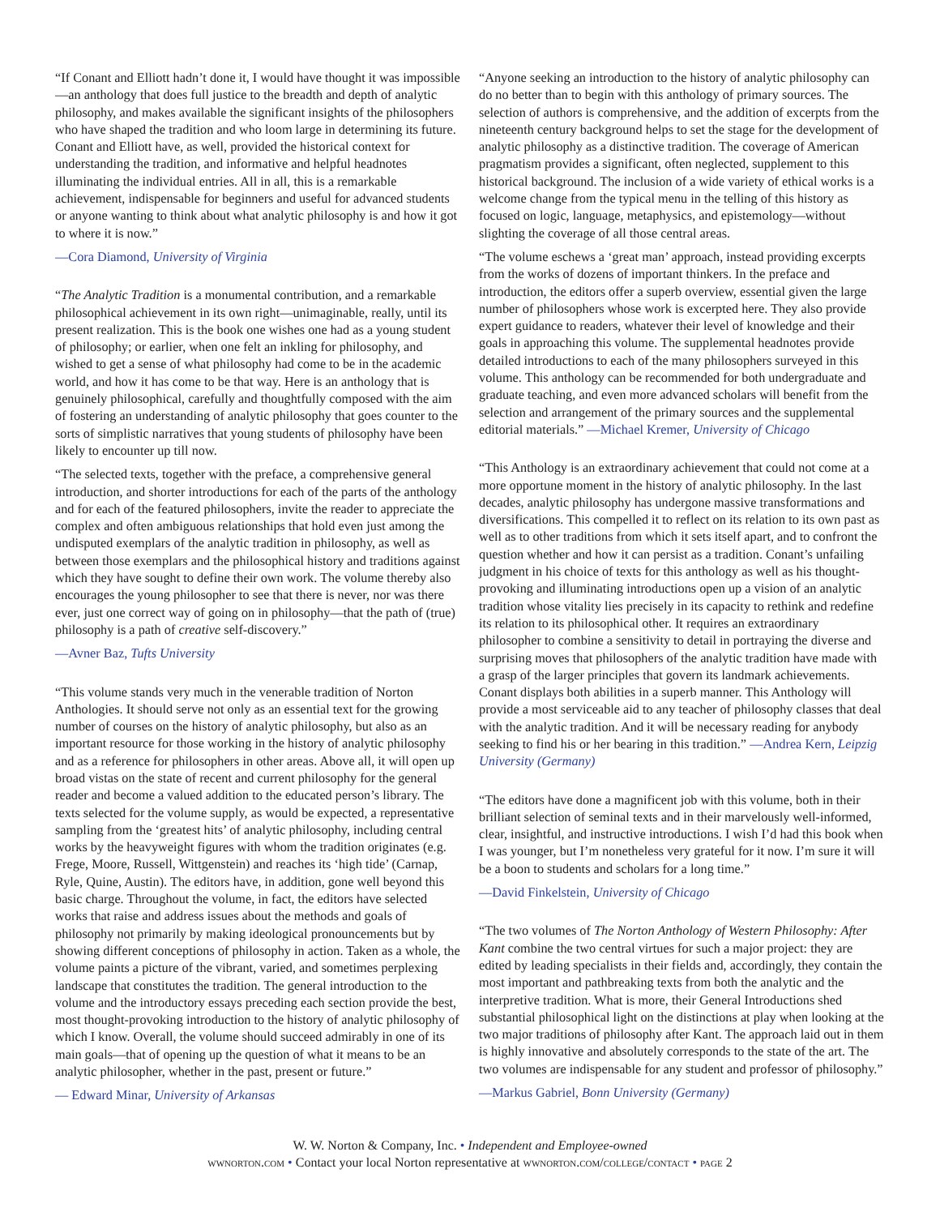“If Conant and Elliott hadn’t done it, I would have thought it was impossible—an anthology that does full justice to the breadth and depth of analytic philosophy, and makes available the significant insights of the philosophers who have shaped the tradition and who loom large in determining its future. Conant and Elliott have, as well, provided the historical context for understanding the tradition, and informative and helpful headnotes illuminating the individual entries. All in all, this is a remarkable achievement, indispensable for beginners and useful for advanced students or anyone wanting to think about what analytic philosophy is and how it got to where it is now.”
—Cora Diamond, University of Virginia
“The Analytic Tradition is a monumental contribution, and a remarkable philosophical achievement in its own right—unimaginable, really, until its present realization. This is the book one wishes one had as a young student of philosophy; or earlier, when one felt an inkling for philosophy, and wished to get a sense of what philosophy had come to be in the academic world, and how it has come to be that way. Here is an anthology that is genuinely philosophical, carefully and thoughtfully composed with the aim of fostering an understanding of analytic philosophy that goes counter to the sorts of simplistic narratives that young students of philosophy have been likely to encounter up till now.
“The selected texts, together with the preface, a comprehensive general introduction, and shorter introductions for each of the parts of the anthology and for each of the featured philosophers, invite the reader to appreciate the complex and often ambiguous relationships that hold even just among the undisputed exemplars of the analytic tradition in philosophy, as well as between those exemplars and the philosophical history and traditions against which they have sought to define their own work. The volume thereby also encourages the young philosopher to see that there is never, nor was there ever, just one correct way of going on in philosophy—that the path of (true) philosophy is a path of creative self-discovery.”
—Avner Baz, Tufts University
“This volume stands very much in the venerable tradition of Norton Anthologies. It should serve not only as an essential text for the growing number of courses on the history of analytic philosophy, but also as an important resource for those working in the history of analytic philosophy and as a reference for philosophers in other areas. Above all, it will open up broad vistas on the state of recent and current philosophy for the general reader and become a valued addition to the educated person’s library. The texts selected for the volume supply, as would be expected, a representative sampling from the ‘greatest hits’ of analytic philosophy, including central works by the heavyweight figures with whom the tradition originates (e.g. Frege, Moore, Russell, Wittgenstein) and reaches its ‘high tide’ (Carnap, Ryle, Quine, Austin). The editors have, in addition, gone well beyond this basic charge. Throughout the volume, in fact, the editors have selected works that raise and address issues about the methods and goals of philosophy not primarily by making ideological pronouncements but by showing different conceptions of philosophy in action. Taken as a whole, the volume paints a picture of the vibrant, varied, and sometimes perplexing landscape that constitutes the tradition. The general introduction to the volume and the introductory essays preceding each section provide the best, most thought-provoking introduction to the history of analytic philosophy of which I know. Overall, the volume should succeed admirably in one of its main goals—that of opening up the question of what it means to be an analytic philosopher, whether in the past, present or future.”
— Edward Minar, University of Arkansas
“Anyone seeking an introduction to the history of analytic philosophy can do no better than to begin with this anthology of primary sources. The selection of authors is comprehensive, and the addition of excerpts from the nineteenth century background helps to set the stage for the development of analytic philosophy as a distinctive tradition. The coverage of American pragmatism provides a significant, often neglected, supplement to this historical background. The inclusion of a wide variety of ethical works is a welcome change from the typical menu in the telling of this history as focused on logic, language, metaphysics, and epistemology—without slighting the coverage of all those central areas.
“The volume eschews a ‘great man’ approach, instead providing excerpts from the works of dozens of important thinkers. In the preface and introduction, the editors offer a superb overview, essential given the large number of philosophers whose work is excerpted here. They also provide expert guidance to readers, whatever their level of knowledge and their goals in approaching this volume. The supplemental headnotes provide detailed introductions to each of the many philosophers surveyed in this volume. This anthology can be recommended for both undergraduate and graduate teaching, and even more advanced scholars will benefit from the selection and arrangement of the primary sources and the supplemental editorial materials.” —Michael Kremer, University of Chicago
“This Anthology is an extraordinary achievement that could not come at a more opportune moment in the history of analytic philosophy. In the last decades, analytic philosophy has undergone massive transformations and diversifications. This compelled it to reflect on its relation to its own past as well as to other traditions from which it sets itself apart, and to confront the question whether and how it can persist as a tradition. Conant’s unfailing judgment in his choice of texts for this anthology as well as his thought-provoking and illuminating introductions open up a vision of an analytic tradition whose vitality lies precisely in its capacity to rethink and redefine its relation to its philosophical other. It requires an extraordinary philosopher to combine a sensitivity to detail in portraying the diverse and surprising moves that philosophers of the analytic tradition have made with a grasp of the larger principles that govern its landmark achievements. Conant displays both abilities in a superb manner. This Anthology will provide a most serviceable aid to any teacher of philosophy classes that deal with the analytic tradition. And it will be necessary reading for anybody seeking to find his or her bearing in this tradition.” —Andrea Kern, Leipzig University (Germany)
“The editors have done a magnificent job with this volume, both in their brilliant selection of seminal texts and in their marvelously well-informed, clear, insightful, and instructive introductions. I wish I’d had this book when I was younger, but I’m nonetheless very grateful for it now. I’m sure it will be a boon to students and scholars for a long time.”
—David Finkelstein, University of Chicago
“The two volumes of The Norton Anthology of Western Philosophy: After Kant combine the two central virtues for such a major project: they are edited by leading specialists in their fields and, accordingly, they contain the most important and pathbreaking texts from both the analytic and the interpretive tradition. What is more, their General Introductions shed substantial philosophical light on the distinctions at play when looking at the two major traditions of philosophy after Kant. The approach laid out in them is highly innovative and absolutely corresponds to the state of the art. The two volumes are indispensable for any student and professor of philosophy.”
—Markus Gabriel, Bonn University (Germany)
W. W. Norton & Company, Inc. • Independent and Employee-owned
wwnorton.com • Contact your local Norton representative at wwnorton.com/college/contact • page 2